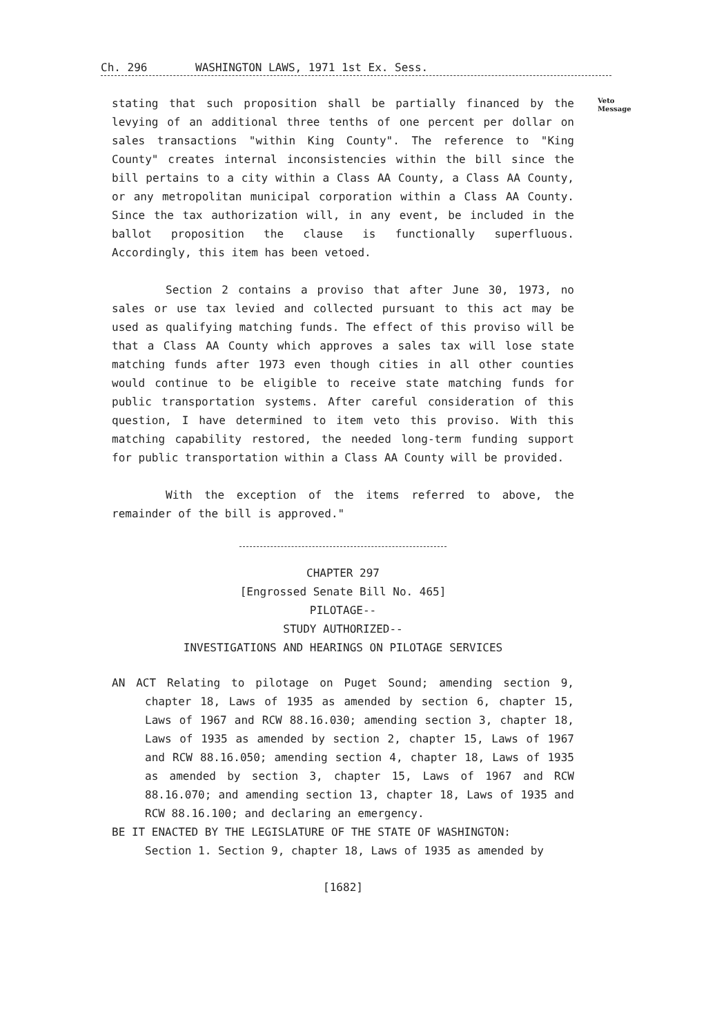Ch. 296 WASHINGTON LAWS, 1971 1st Ex. Sess.
Veto
Message
stating that such proposition shall be partially financed by the levying of an additional three tenths of one percent per dollar on sales transactions "within King County". The reference to "King County" creates internal inconsistencies within the bill since the bill pertains to a city within a Class AA County, a Class AA County, or any metropolitan municipal corporation within a Class AA County. Since the tax authorization will, in any event, be included in the ballot proposition the clause is functionally superfluous. Accordingly, this item has been vetoed.
Section 2 contains a proviso that after June 30, 1973, no sales or use tax levied and collected pursuant to this act may be used as qualifying matching funds. The effect of this proviso will be that a Class AA County which approves a sales tax will lose state matching funds after 1973 even though cities in all other counties would continue to be eligible to receive state matching funds for public transportation systems. After careful consideration of this question, I have determined to item veto this proviso. With this matching capability restored, the needed long-term funding support for public transportation within a Class AA County will be provided.
With the exception of the items referred to above, the remainder of the bill is approved."
CHAPTER 297
[Engrossed Senate Bill No. 465]
PILOTAGE--
STUDY AUTHORIZED--
INVESTIGATIONS AND HEARINGS ON PILOTAGE SERVICES
AN ACT Relating to pilotage on Puget Sound; amending section 9, chapter 18, Laws of 1935 as amended by section 6, chapter 15, Laws of 1967 and RCW 88.16.030; amending section 3, chapter 18, Laws of 1935 as amended by section 2, chapter 15, Laws of 1967 and RCW 88.16.050; amending section 4, chapter 18, Laws of 1935 as amended by section 3, chapter 15, Laws of 1967 and RCW 88.16.070; and amending section 13, chapter 18, Laws of 1935 and RCW 88.16.100; and declaring an emergency.
BE IT ENACTED BY THE LEGISLATURE OF THE STATE OF WASHINGTON:
Section 1. Section 9, chapter 18, Laws of 1935 as amended by
[1682]